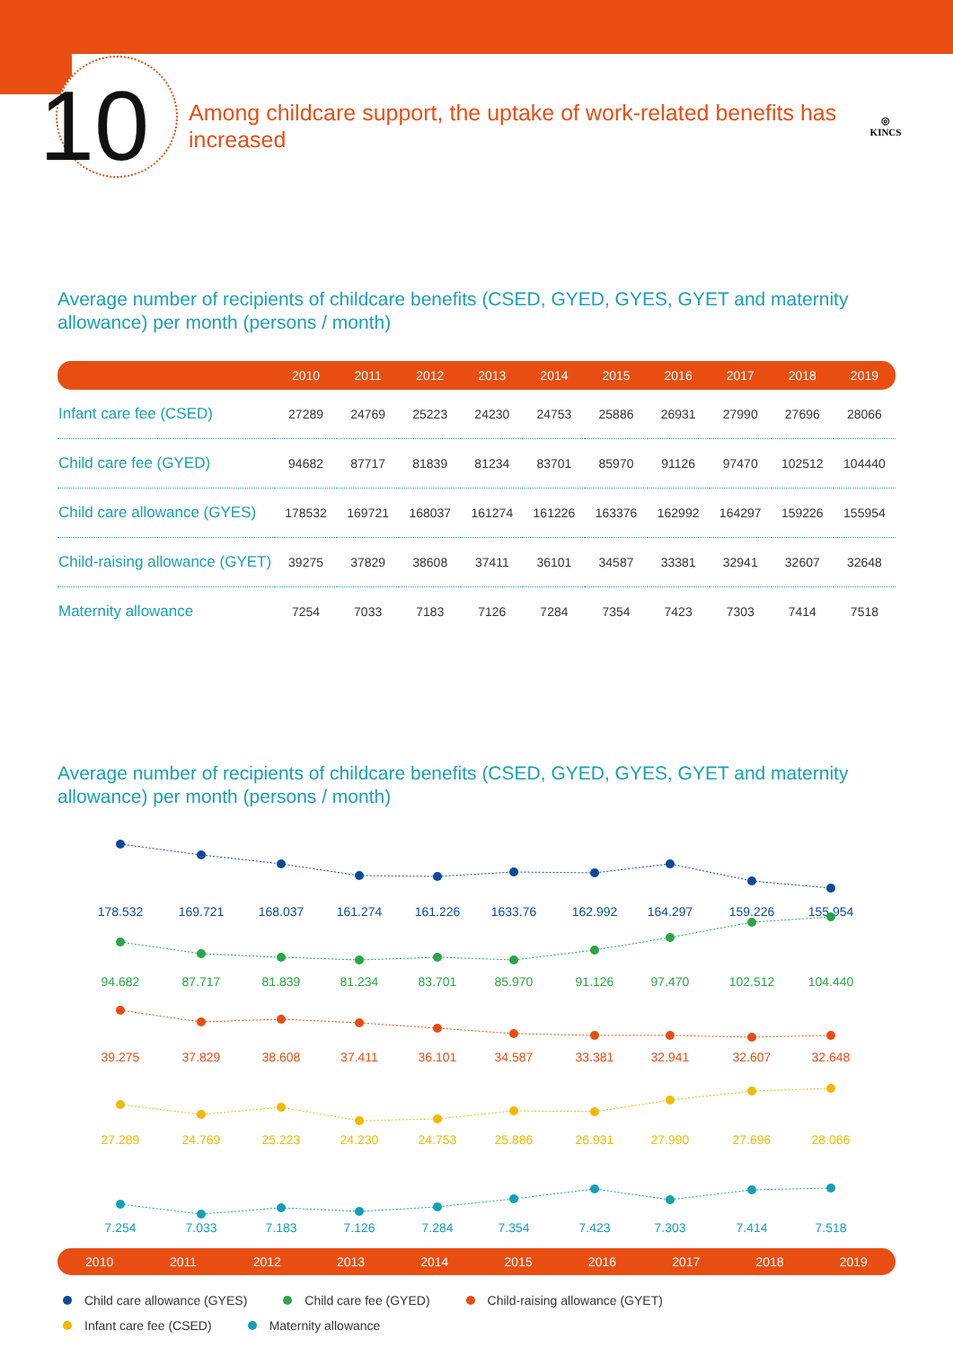10
Among childcare support, the uptake of work-related benefits has increased
◎
KINCS
Average number of recipients of childcare benefits (CSED, GYED, GYES, GYET and maternity allowance) per month (persons / month)
| | 2010 | 2011 | 2012 | 2013 | 2014 | 2015 | 2016 | 2017 | 2018 | 2019 |
| --- | --- | --- | --- | --- | --- | --- | --- | --- | --- | --- |
| Infant care fee (CSED) | 27289 | 24769 | 25223 | 24230 | 24753 | 25886 | 26931 | 27990 | 27696 | 28066 |
| Child care fee (GYED) | 94682 | 87717 | 81839 | 81234 | 83701 | 85970 | 91126 | 97470 | 102512 | 104440 |
| Child care allowance (GYES) | 178532 | 169721 | 168037 | 161274 | 161226 | 163376 | 162992 | 164297 | 159226 | 155954 |
| Child-raising allowance (GYET) | 39275 | 37829 | 38608 | 37411 | 36101 | 34587 | 33381 | 32941 | 32607 | 32648 |
| Maternity allowance | 7254 | 7033 | 7183 | 7126 | 7284 | 7354 | 7423 | 7303 | 7414 | 7518 |
Average number of recipients of childcare benefits (CSED, GYED, GYES, GYET and maternity allowance) per month (persons / month)
178.532
169.721
168.037
161.274
161.226
1633.76
162.992
164.297
159.226
155.954
94.682
87.717
81.839
81.234
83.701
85.970
91.126
97.470
102.512
104.440
39.275
37.829
38.608
37.411
36.101
34.587
33.381
32.941
32.607
32.648
27.289
24.769
25.223
24.230
24.753
25.886
26.931
27.990
27.696
28.066
7.254
7.033
7.183
7.126
7.284
7.354
7.423
7.303
7.414
7.518
2010 2011 2012 2013 2014 2015 2016 2017 2018 2019
Child care allowance (GYES) Child care fee (GYED) Child-raising allowance (GYET)
Infant care fee (CSED) Maternity allowance